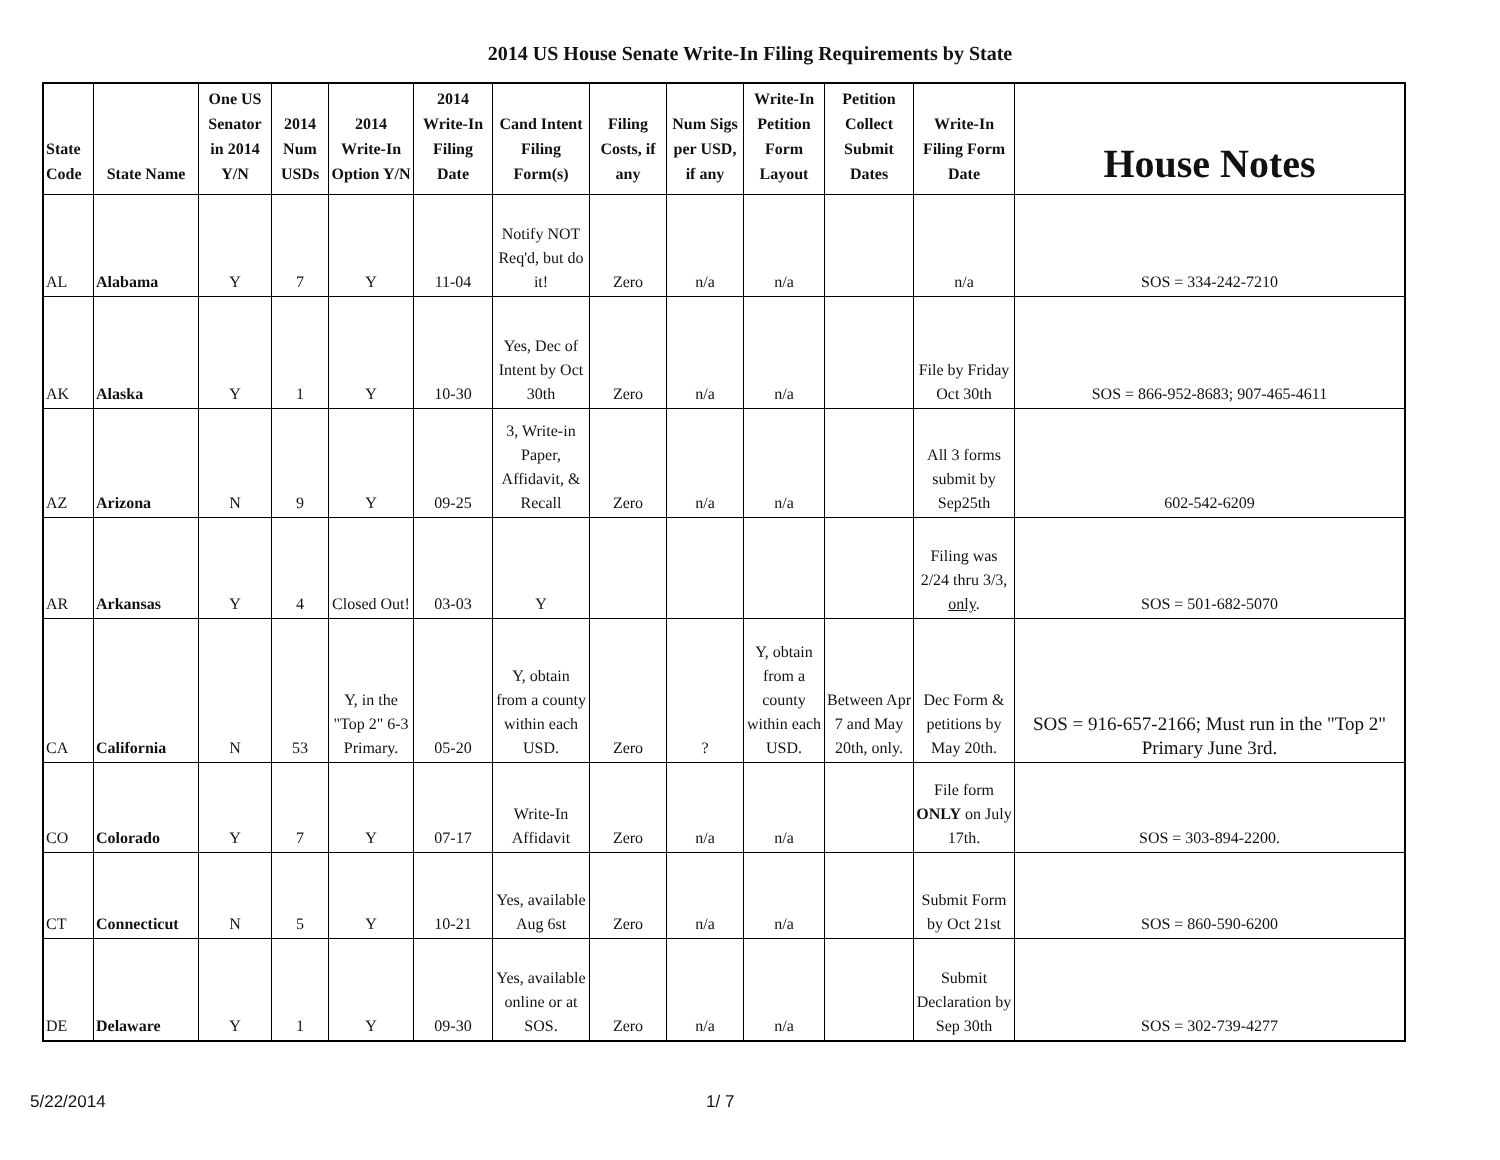2014 US House Senate Write-In Filing Requirements by State
| State Code | State Name | One US Senator in 2014 Y/N | 2014 Num USDs | 2014 Write-In Option Y/N | 2014 Write-In Filing Date | Cand Intent Filing Form(s) | Filing Costs, if any | Num Sigs per USD, if any | Write-In Petition Form Layout | Petition Collect Submit Dates | Write-In Filing Form Date | House Notes |
| --- | --- | --- | --- | --- | --- | --- | --- | --- | --- | --- | --- | --- |
| AL | Alabama | Y | 7 | Y | 11-04 | Notify NOT Req'd, but do it! | Zero | n/a | n/a | | n/a | SOS = 334-242-7210 |
| AK | Alaska | Y | 1 | Y | 10-30 | Yes, Dec of Intent by Oct 30th | Zero | n/a | n/a | | File by Friday Oct 30th | SOS = 866-952-8683; 907-465-4611 |
| AZ | Arizona | N | 9 | Y | 09-25 | 3, Write-in Paper, Affidavit, & Recall | Zero | n/a | n/a | | All 3 forms submit by Sep25th | 602-542-6209 |
| AR | Arkansas | Y | 4 | Closed Out! | 03-03 | Y | | | | | Filing was 2/24 thru 3/3, only . | SOS = 501-682-5070 |
| CA | California | N | 53 | Y, in the "Top 2" 6-3 Primary. | 05-20 | Y, obtain from a county within each USD. | Zero | ? | Y, obtain from a county within each USD. | Between Apr 7 and May 20th, only. | Dec Form & petitions by May 20th. | SOS = 916-657-2166; Must run in the "Top 2" Primary June 3rd. |
| CO | Colorado | Y | 7 | Y | 07-17 | Write-In Affidavit | Zero | n/a | n/a | | File form ONLY on July 17th. | SOS = 303-894-2200. |
| CT | Connecticut | N | 5 | Y | 10-21 | Yes, available Aug 6st | Zero | n/a | n/a | | Submit Form by Oct 21st | SOS = 860-590-6200 |
| DE | Delaware | Y | 1 | Y | 09-30 | Yes, available online or at SOS. | Zero | n/a | n/a | | Submit Declaration by Sep 30th | SOS = 302-739-4277 |
5/22/2014 1/ 7